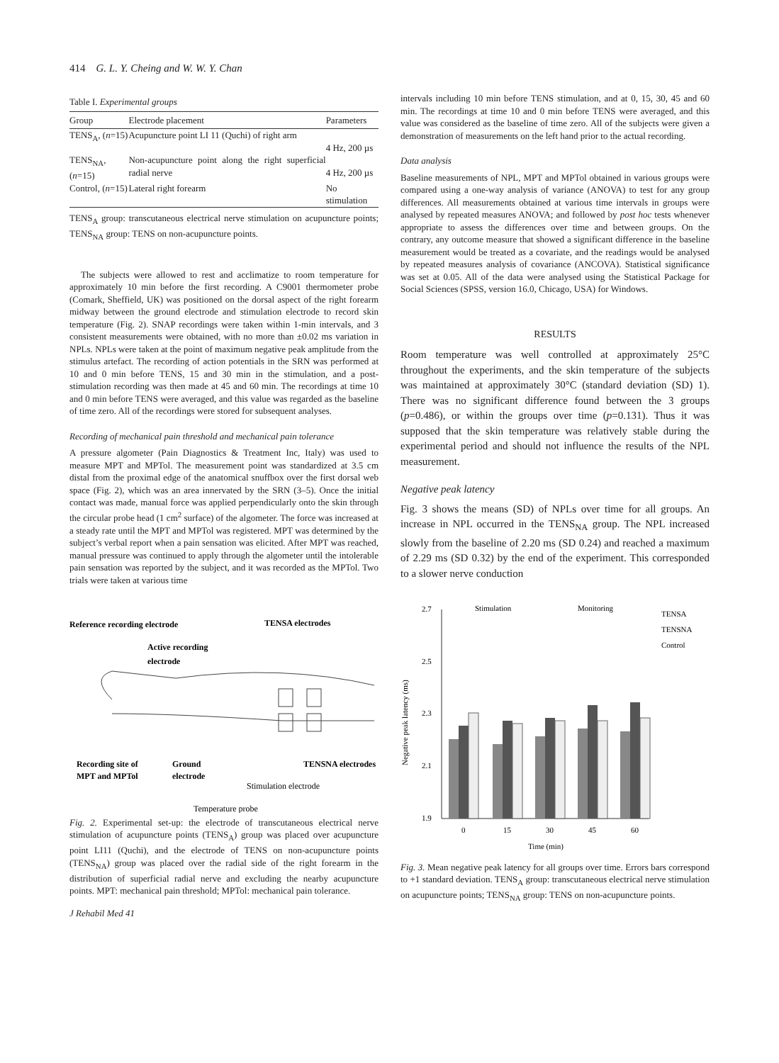414 G. L. Y. Cheing and W. W. Y. Chan
Table I. Experimental groups
| Group | Electrode placement | Parameters |
| --- | --- | --- |
| TENS<sub>A</sub>, ( n =15) | Acupuncture point LI 11 (Quchi) of right arm | 4 Hz, 200 µs |
| TENS<sub>NA</sub>, ( n =15) | Non-acupuncture point along the right superficial radial nerve | 4 Hz, 200 µs |
| Control, ( n =15) | Lateral right forearm | No stimulation |
TENS<sub>A</sub> group: transcutaneous electrical nerve stimulation on acupuncture points; TENS<sub>NA</sub> group: TENS on non-acupuncture points.
The subjects were allowed to rest and acclimatize to room temperature for approximately 10 min before the first recording. A C9001 thermometer probe (Comark, Sheffield, UK) was positioned on the dorsal aspect of the right forearm midway between the ground electrode and stimulation electrode to record skin temperature (Fig. 2). SNAP recordings were taken within 1-min intervals, and 3 consistent measurements were obtained, with no more than ±0.02 ms variation in NPLs. NPLs were taken at the point of maximum negative peak amplitude from the stimulus artefact. The recording of action potentials in the SRN was performed at 10 and 0 min before TENS, 15 and 30 min in the stimulation, and a post-stimulation recording was then made at 45 and 60 min. The recordings at time 10 and 0 min before TENS were averaged, and this value was regarded as the baseline of time zero. All of the recordings were stored for subsequent analyses.
Recording of mechanical pain threshold and mechanical pain tolerance
A pressure algometer (Pain Diagnostics & Treatment Inc, Italy) was used to measure MPT and MPTol. The measurement point was standardized at 3.5 cm distal from the proximal edge of the anatomical snuffbox over the first dorsal web space (Fig. 2), which was an area innervated by the SRN (3–5). Once the initial contact was made, manual force was applied perpendicularly onto the skin through the circular probe head (1 cm<sup>2</sup> surface) of the algometer. The force was increased at a steady rate until the MPT and MPTol was registered. MPT was determined by the subject’s verbal report when a pain sensation was elicited. After MPT was reached, manual pressure was continued to apply through the algometer until the intolerable pain sensation was reported by the subject, and it was recorded as the MPTol. Two trials were taken at various time
Reference recording electrode
TENSA electrodes
Active recording
electrode
Recording site of
MPT and MPTol
Ground
electrode
TENSNA electrodes
Stimulation electrode
Temperature probe
Fig. 2. Experimental set-up: the electrode of transcutaneous electrical nerve stimulation of acupuncture points (TENS<sub>A</sub>) group was placed over acupuncture point LI11 (Quchi), and the electrode of TENS on non-acupuncture points (TENS<sub>NA</sub>) group was placed over the radial side of the right forearm in the distribution of superficial radial nerve and excluding the nearby acupuncture points. MPT: mechanical pain threshold; MPTol: mechanical pain tolerance.
J Rehabil Med 41
intervals including 10 min before TENS stimulation, and at 0, 15, 30, 45 and 60 min. The recordings at time 10 and 0 min before TENS were averaged, and this value was considered as the baseline of time zero. All of the subjects were given a demonstration of measurements on the left hand prior to the actual recording.
Data analysis
Baseline measurements of NPL, MPT and MPTol obtained in various groups were compared using a one-way analysis of variance (ANOVA) to test for any group differences. All measurements obtained at various time intervals in groups were analysed by repeated measures ANOVA; and followed by post hoc tests whenever appropriate to assess the differences over time and between groups. On the contrary, any outcome measure that showed a significant difference in the baseline measurement would be treated as a covariate, and the readings would be analysed by repeated measures analysis of covariance (ANCOVA). Statistical significance was set at 0.05. All of the data were analysed using the Statistical Package for Social Sciences (SPSS, version 16.0, Chicago, USA) for Windows.
RESULTS
Room temperature was well controlled at approximately 25°C throughout the experiments, and the skin temperature of the subjects was maintained at approximately 30°C (standard deviation (SD) 1). There was no significant difference found between the 3 groups (p=0.486), or within the groups over time (p=0.131). Thus it was supposed that the skin temperature was relatively stable during the experimental period and should not influence the results of the NPL measurement.
Negative peak latency
Fig. 3 shows the means (SD) of NPLs over time for all groups. An increase in NPL occurred in the TENS<sub>NA</sub> group. The NPL increased slowly from the baseline of 2.20 ms (SD 0.24) and reached a maximum of 2.29 ms (SD 0.32) by the end of the experiment. This corresponded to a slower nerve conduction
2.7
2.5
2.3
2.1
1.9
Negative peak latency (ms)
Stimulation
Monitoring
TENSA
TENSNA
Control
0
15
30
45
60
Time (min)
Fig. 3. Mean negative peak latency for all groups over time. Errors bars correspond to +1 standard deviation. TENS<sub>A</sub> group: transcutaneous electrical nerve stimulation on acupuncture points; TENS<sub>NA</sub> group: TENS on non-acupuncture points.